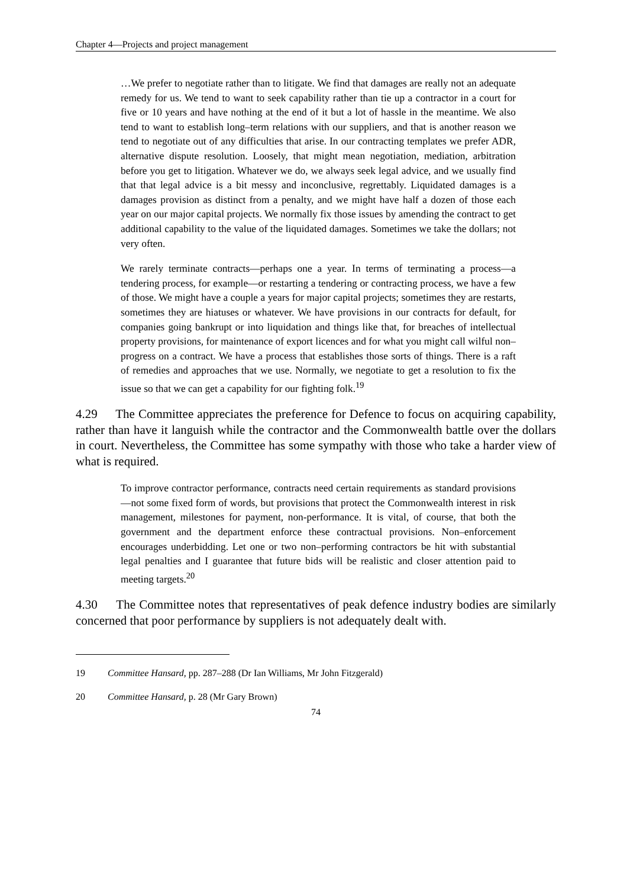Chapter 4—Projects and project management
…We prefer to negotiate rather than to litigate. We find that damages are really not an adequate remedy for us. We tend to want to seek capability rather than tie up a contractor in a court for five or 10 years and have nothing at the end of it but a lot of hassle in the meantime. We also tend to want to establish long–term relations with our suppliers, and that is another reason we tend to negotiate out of any difficulties that arise. In our contracting templates we prefer ADR, alternative dispute resolution. Loosely, that might mean negotiation, mediation, arbitration before you get to litigation. Whatever we do, we always seek legal advice, and we usually find that that legal advice is a bit messy and inconclusive, regrettably. Liquidated damages is a damages provision as distinct from a penalty, and we might have half a dozen of those each year on our major capital projects. We normally fix those issues by amending the contract to get additional capability to the value of the liquidated damages. Sometimes we take the dollars; not very often.
We rarely terminate contracts—perhaps one a year. In terms of terminating a process—a tendering process, for example—or restarting a tendering or contracting process, we have a few of those. We might have a couple a years for major capital projects; sometimes they are restarts, sometimes they are hiatuses or whatever. We have provisions in our contracts for default, for companies going bankrupt or into liquidation and things like that, for breaches of intellectual property provisions, for maintenance of export licences and for what you might call wilful non–progress on a contract. We have a process that establishes those sorts of things. There is a raft of remedies and approaches that we use. Normally, we negotiate to get a resolution to fix the issue so that we can get a capability for our fighting folk.<sup>19</sup>
4.29 The Committee appreciates the preference for Defence to focus on acquiring capability, rather than have it languish while the contractor and the Commonwealth battle over the dollars in court. Nevertheless, the Committee has some sympathy with those who take a harder view of what is required.
To improve contractor performance, contracts need certain requirements as standard provisions—not some fixed form of words, but provisions that protect the Commonwealth interest in risk management, milestones for payment, non-performance. It is vital, of course, that both the government and the department enforce these contractual provisions. Non–enforcement encourages underbidding. Let one or two non–performing contractors be hit with substantial legal penalties and I guarantee that future bids will be realistic and closer attention paid to meeting targets.<sup>20</sup>
4.30 The Committee notes that representatives of peak defence industry bodies are similarly concerned that poor performance by suppliers is not adequately dealt with.
19 Committee Hansard, pp. 287–288 (Dr Ian Williams, Mr John Fitzgerald)
20 Committee Hansard, p. 28 (Mr Gary Brown)
74